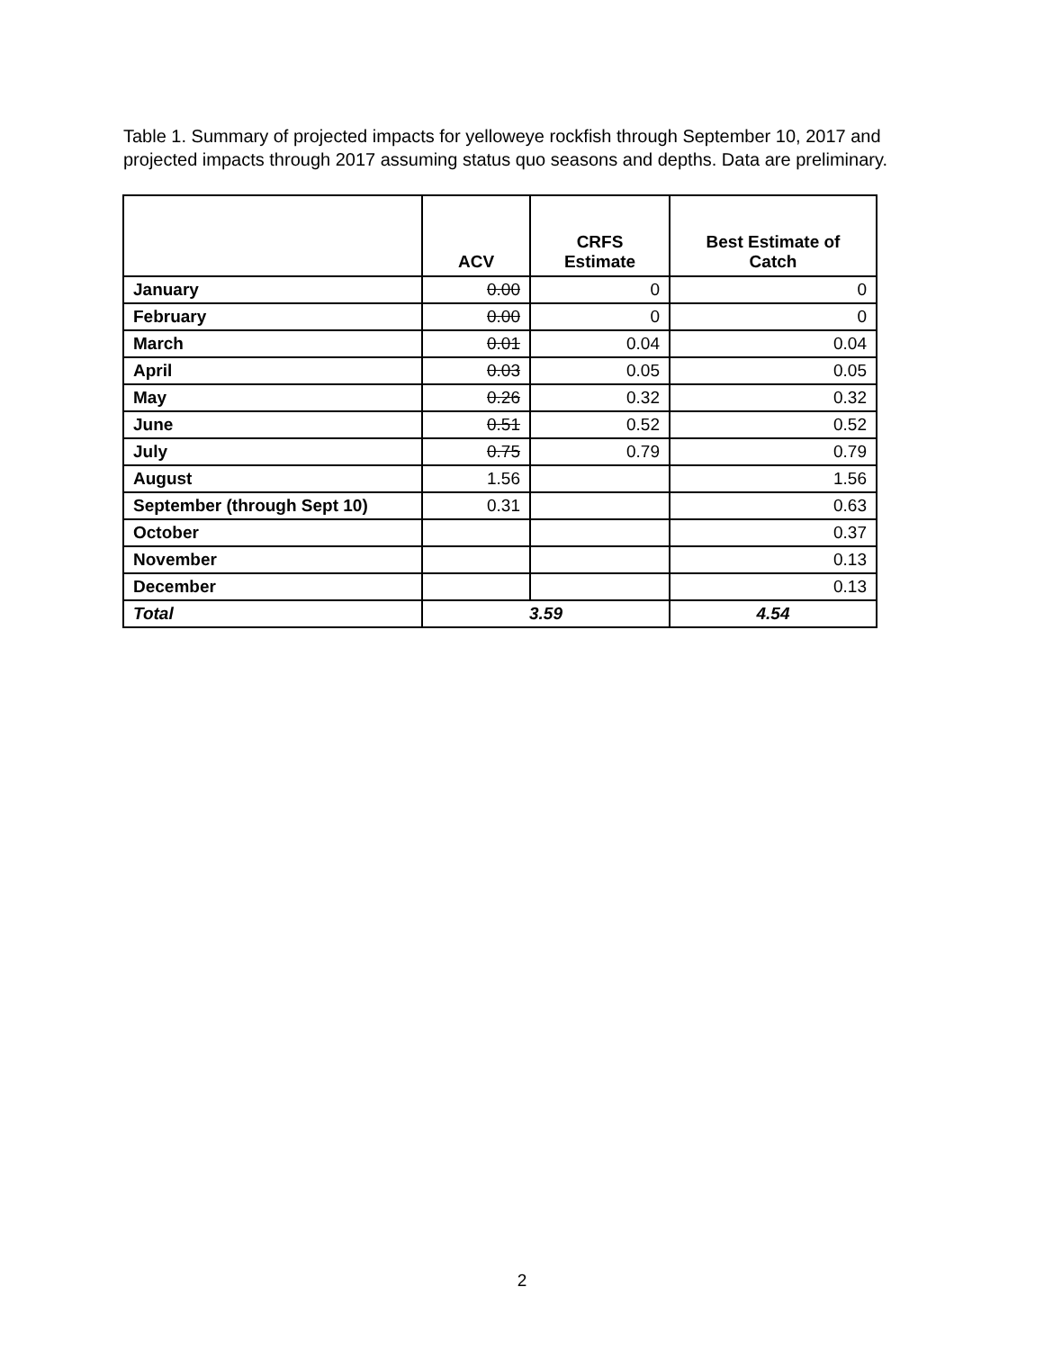Table 1. Summary of projected impacts for yelloweye rockfish through September 10, 2017 and projected impacts through 2017 assuming status quo seasons and depths. Data are preliminary.
| | ACV | CRFS Estimate | Best Estimate of Catch |
| --- | --- | --- | --- |
| January | 0.00 | 0 | 0 |
| February | 0.00 | 0 | 0 |
| March | 0.01 | 0.04 | 0.04 |
| April | 0.03 | 0.05 | 0.05 |
| May | 0.26 | 0.32 | 0.32 |
| June | 0.51 | 0.52 | 0.52 |
| July | 0.75 | 0.79 | 0.79 |
| August | 1.56 | | 1.56 |
| September (through Sept 10) | 0.31 | | 0.63 |
| October | | | 0.37 |
| November | | | 0.13 |
| December | | | 0.13 |
| Total | 3.59 | | 4.54 |
2